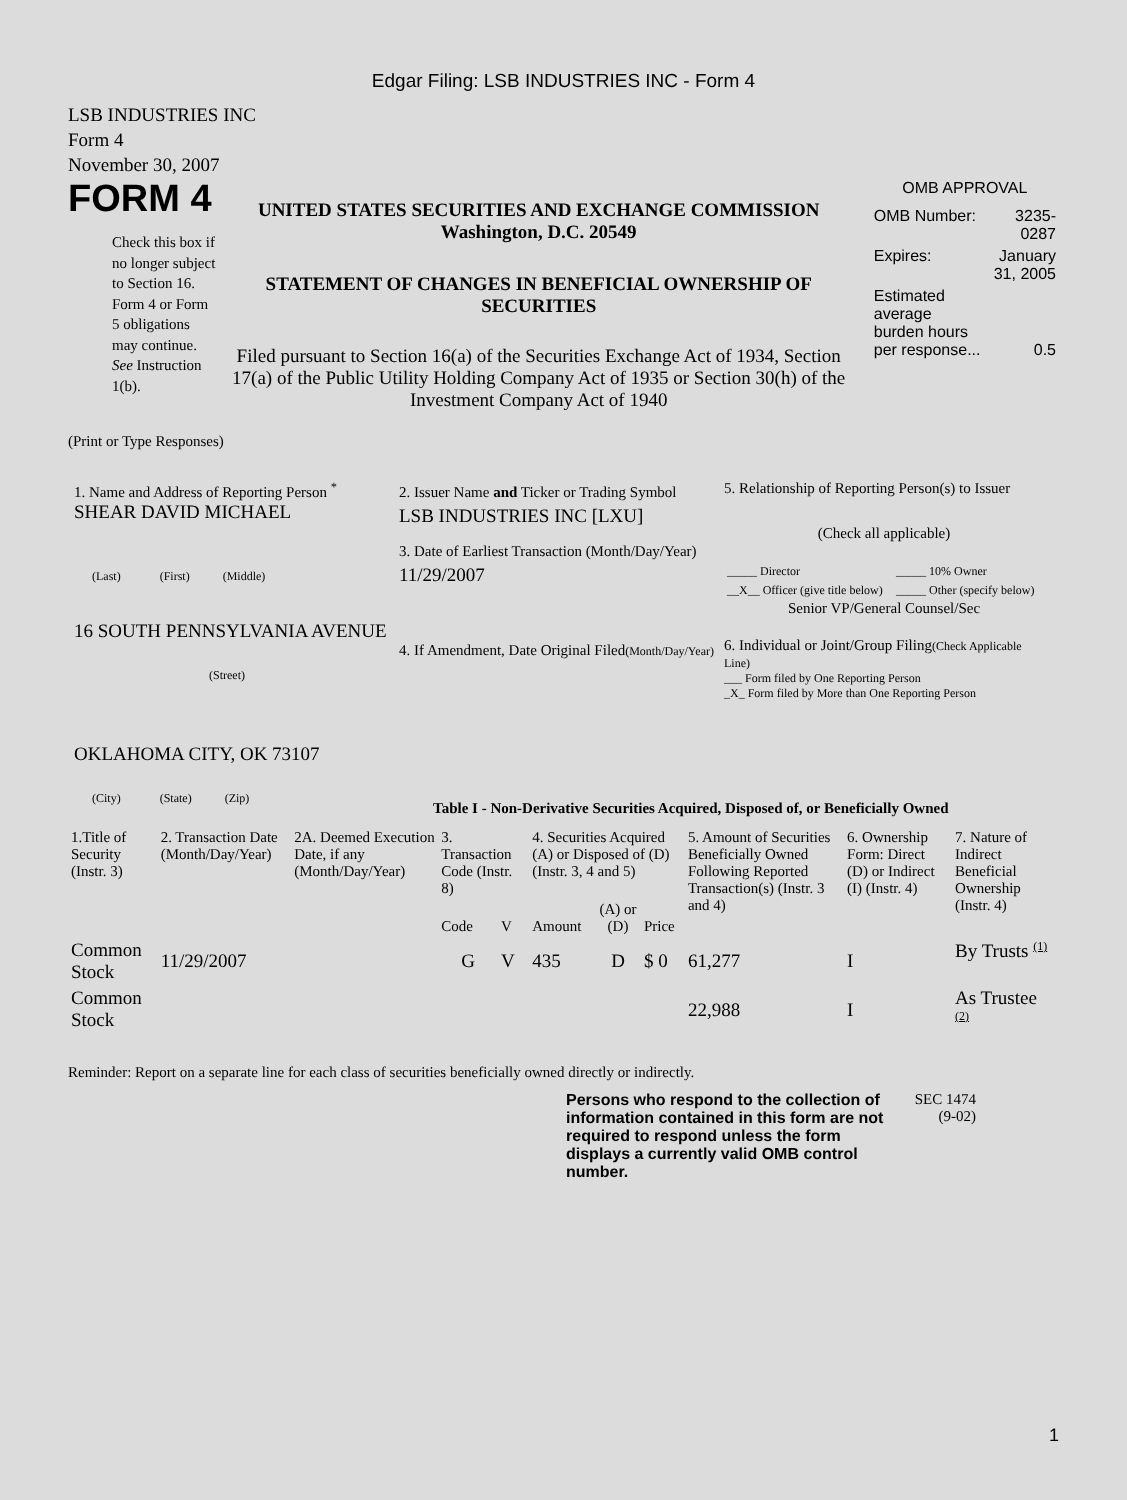Edgar Filing: LSB INDUSTRIES INC - Form 4
LSB INDUSTRIES INC
Form 4
November 30, 2007
FORM 4
Check this box if no longer subject to Section 16. Form 4 or Form 5 obligations may continue. See Instruction 1(b).
UNITED STATES SECURITIES AND EXCHANGE COMMISSION
Washington, D.C. 20549
STATEMENT OF CHANGES IN BENEFICIAL OWNERSHIP OF SECURITIES
Filed pursuant to Section 16(a) of the Securities Exchange Act of 1934, Section 17(a) of the Public Utility Holding Company Act of 1935 or Section 30(h) of the Investment Company Act of 1940
OMB APPROVAL
| OMB Number: | 3235-0287 |
| Expires: | January 31, 2005 |
| Estimated average burden hours per response... | 0.5 |
(Print or Type Responses)
1. Name and Address of Reporting Person <sup>*</sup>
SHEAR DAVID MICHAEL
(Last) (First) (Middle)
16 SOUTH PENNSYLVANIA AVENUE
(Street)
OKLAHOMA CITY, OK 73107
(City) (State) (Zip)
2. Issuer Name and Ticker or Trading Symbol
LSB INDUSTRIES INC [LXU]
3. Date of Earliest Transaction (Month/Day/Year)
11/29/2007
4. If Amendment, Date Original Filed(Month/Day/Year)
5. Relationship of Reporting Person(s) to Issuer
(Check all applicable)
| _____ Director | _____ 10% Owner |
| __X__ Officer (give title below) | _____ Other (specify below) |
Senior VP/General Counsel/Sec
6. Individual or Joint/Group Filing(Check Applicable Line)
___ Form filed by One Reporting Person
_X_ Form filed by More than One Reporting Person
Table I - Non-Derivative Securities Acquired, Disposed of, or Beneficially Owned
| 1.Title of Security (Instr. 3) | 2. Transaction Date (Month/Day/Year) | 2A. Deemed Execution Date, if any (Month/Day/Year) | 3. Transaction Code (Instr. 8) | | 4. Securities Acquired (A) or Disposed of (D) (Instr. 3, 4 and 5) | | | 5. Amount of Securities Beneficially Owned Following Reported Transaction(s) (Instr. 3 and 4) | 6. Ownership Form: Direct (D) or Indirect (I) (Instr. 4) | 7. Nature of Indirect Beneficial Ownership (Instr. 4) |
| --- | --- | --- | --- | --- | --- | --- | --- | --- | --- | --- |
| | | | Code | V | Amount | (A) or (D) | Price | | | |
| Common Stock | 11/29/2007 | | G | V | 435 | D | $ 0 | 61,277 | I | By Trusts <sup>(1)</sup> |
| Common Stock | | | | | | | | 22,988 | I | As Trustee <sup>(2)</sup> |
Reminder: Report on a separate line for each class of securities beneficially owned directly or indirectly.
Persons who respond to the collection of information contained in this form are not required to respond unless the form displays a currently valid OMB control number.
SEC 1474 (9-02)
1